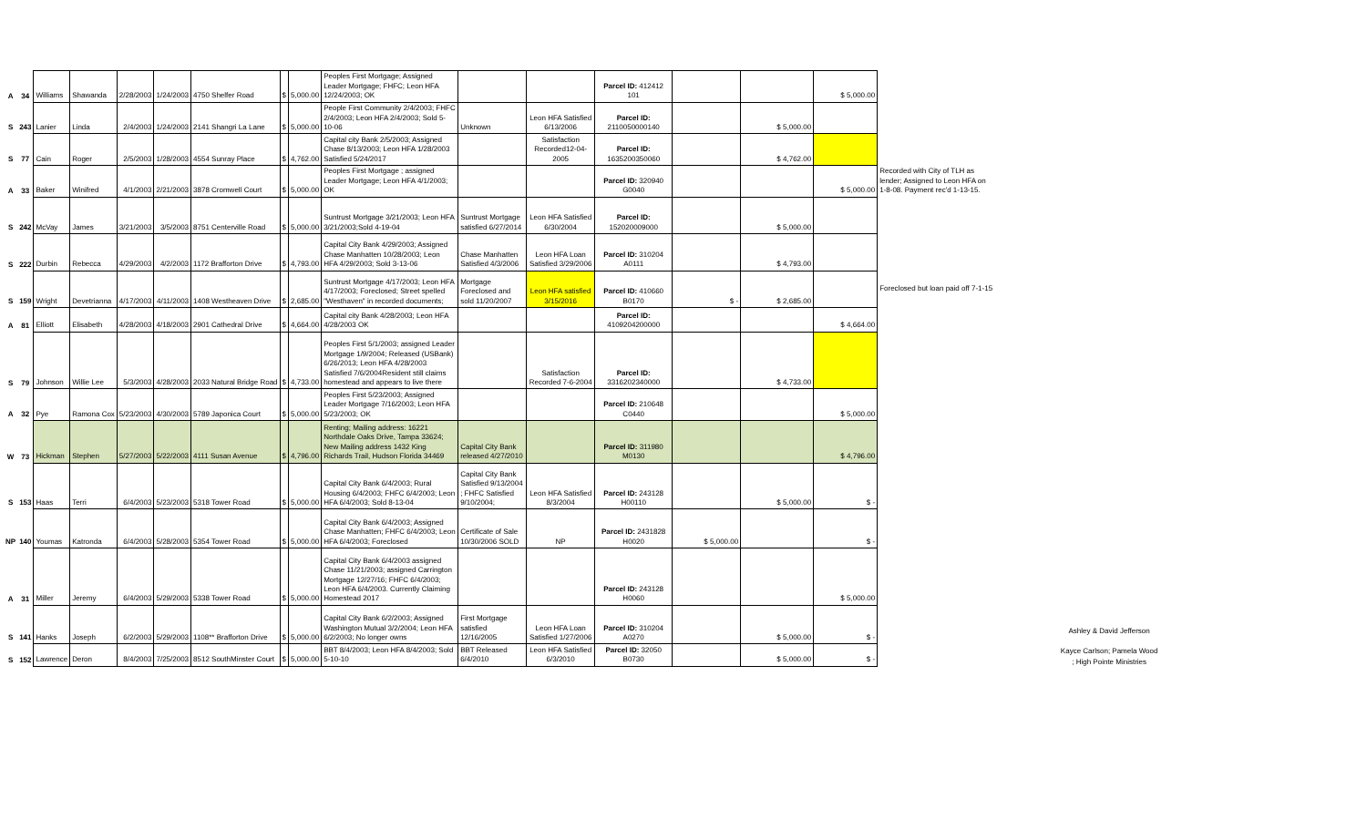| A | 34 | Williams | Shawanda | 2/28/2003 | 1/24/2003 | 4750 Shelfer Road | $ | 5,000.00 | Peoples First Mortgage; Assigned Leader Mortgage; FHFC; Leon HFA 12/24/2003; OK | | | Parcel ID: 412412 101 | | | $ 5,000.00 | |
| S | 243 | Lanier | Linda | 2/4/2003 | 1/24/2003 | 2141 Shangri La Lane | $ | 5,000.00 | People First Community 2/4/2003; FHFC 2/4/2003; Leon HFA 2/4/2003; Sold 5-10-06 | Unknown | Leon HFA Satisfied 6/13/2006 | Parcel ID: 2110050000140 | | $ 5,000.00 | | |
| S | 77 | Cain | Roger | 2/5/2003 | 1/28/2003 | 4554 Sunray Place | $ | 4,762.00 | Capital city Bank 2/5/2003; Assigned Chase 8/13/2003; Leon HFA 1/28/2003 Satisfied 5/24/2017 | | Satisfaction Recorded12-04-2005 | Parcel ID: 1635200350060 | | $ 4,762.00 | | |
| A | 33 | Baker | Winifred | 4/1/2003 | 2/21/2003 | 3878 Cromwell Court | $ | 5,000.00 | Peoples First Mortgage ; assigned Leader Mortgage; Leon HFA 4/1/2003; OK | | | Parcel ID: 320940 G0040 | | | $ 5,000.00 | Recorded with City of TLH as lender; Assigned to Leon HFA on 1-8-08. Payment rec'd 1-13-15. |
| S | 242 | McVay | James | 3/21/2003 | 3/5/2003 | 8751 Centerville Road | $ | 5,000.00 | Suntrust Mortgage 3/21/2003; Leon HFA 3/21/2003;Sold 4-19-04 | Suntrust Mortgage satisfied 6/27/2014 | Leon HFA Satisfied 6/30/2004 | Parcel ID: 152020009000 | | $ 5,000.00 | | |
| S | 222 | Durbin | Rebecca | 4/29/2003 | 4/2/2003 | 1172 Brafforton Drive | $ | 4,793.00 | Capital City Bank 4/29/2003; Assigned Chase Manhatten 10/28/2003; Leon HFA 4/29/2003; Sold 3-13-06 | Chase Manhatten Satisfied 4/3/2006 | Leon HFA Loan Satisfied 3/29/2006 | Parcel ID: 310204 A0111 | | $ 4,793.00 | | |
| S | 159 | Wright | Devetrianna | 4/17/2003 | 4/11/2003 | 1408 Westheaven Drive | $ | 2,685.00 | Suntrust Mortgage 4/17/2003; Leon HFA 4/17/2003; Foreclosed; Street spelled "Westhaven" in recorded documents; | Mortgage Foreclosed and sold 11/20/2007 | Leon HFA satisfied 3/15/2016 | Parcel ID: 410660 B0170 | $ - | $ 2,685.00 | | Foreclosed but loan paid off 7-1-15 |
| A | 81 | Elliott | Elisabeth | 4/28/2003 | 4/18/2003 | 2901 Cathedral Drive | $ | 4,664.00 | Capital city Bank 4/28/2003; Leon HFA 4/28/2003 OK | | | Parcel ID: 4109204200000 | | | $ 4,664.00 | |
| S | 79 | Johnson | Willie Lee | 5/3/2003 | 4/28/2003 | 2033 Natural Bridge Road | $ | 4,733.00 | Peoples First 5/1/2003; assigned Leader Mortgage 1/9/2004; Released (USBank) 6/26/2013; Leon HFA 4/28/2003 Satisfied 7/6/2004Resident still claims homestead and appears to live there | | Satisfaction Recorded 7-6-2004 | Parcel ID: 3316202340000 | | $ 4,733.00 | | |
| A | 32 | Pye | Ramona Cox | 5/23/2003 | 4/30/2003 | 5789 Japonica Court | $ | 5,000.00 | Peoples First 5/23/2003; Assigned Leader Mortgage 7/16/2003; Leon HFA 5/23/2003; OK | | | Parcel ID: 210648 C0440 | | | $ 5,000.00 | |
| W | 73 | Hickman | Stephen | 5/27/2003 | 5/22/2003 | 4111 Susan Avenue | $ | 4,796.00 | Renting; Mailing address: 16221 Northdale Oaks Drive, Tampa 33624; New Mailing address 1432 King Richards Trail, Hudson Florida 34469 | Capital City Bank released 4/27/2010 | | Parcel ID: 311980 M0130 | | | $ 4,796.00 | |
| S | 153 | Haas | Terri | 6/4/2003 | 5/23/2003 | 5318 Tower Road | $ | 5,000.00 | Capital City Bank 6/4/2003; Rural Housing 6/4/2003; FHFC 6/4/2003; Leon HFA 6/4/2003; Sold 8-13-04 | Capital City Bank Satisfied 9/13/2004 ; FHFC Satisfied 9/10/2004; | Leon HFA Satisfied 8/3/2004 | Parcel ID: 243128 H00110 | | $ 5,000.00 | $ - | |
| NP | 140 | Youmas | Katronda | 6/4/2003 | 5/28/2003 | 5354 Tower Road | $ | 5,000.00 | Capital City Bank 6/4/2003; Assigned Chase Manhatten; FHFC 6/4/2003; Leon HFA 6/4/2003; Foreclosed | Certificate of Sale 10/30/2006 SOLD | NP | Parcel ID: 2431828 H0020 | $ 5,000.00 | | $ - | |
| A | 31 | Miller | Jeremy | 6/4/2003 | 5/29/2003 | 5338 Tower Road | $ | 5,000.00 | Capital City Bank 6/4/2003 assigned Chase 11/21/2003; assigned Carrington Mortgage 12/27/16; FHFC 6/4/2003; Leon HFA 6/4/2003. Currently Claiming Homestead 2017 | | | Parcel ID: 243128 H0060 | | | $ 5,000.00 | |
| S | 141 | Hanks | Joseph | 6/2/2003 | 5/29/2003 | 1108** Brafforton Drive | $ | 5,000.00 | Capital City Bank 6/2/2003; Assigned Washington Mutual 3/2/2004; Leon HFA 6/2/2003; No longer owns | First Mortgage satisfied 12/16/2005 | Leon HFA Loan Satisfied 1/27/2006 | Parcel ID: 310204 A0270 | | $ 5,000.00 | $ - | |
| S | 152 | Lawrence | Deron | 8/4/2003 | 7/25/2003 | 8512 SouthMinster Court | $ | 5,000.00 | BBT 8/4/2003; Leon HFA 8/4/2003; Sold 5-10-10 | BBT Released 6/4/2010 | Leon HFA Satisfied 6/3/2010 | Parcel ID: 32050 B0730 | | $ 5,000.00 | $ - | |
Ashley & David Jefferson
Kayce Carlson; Pamela Wood ; High Pointe Ministries